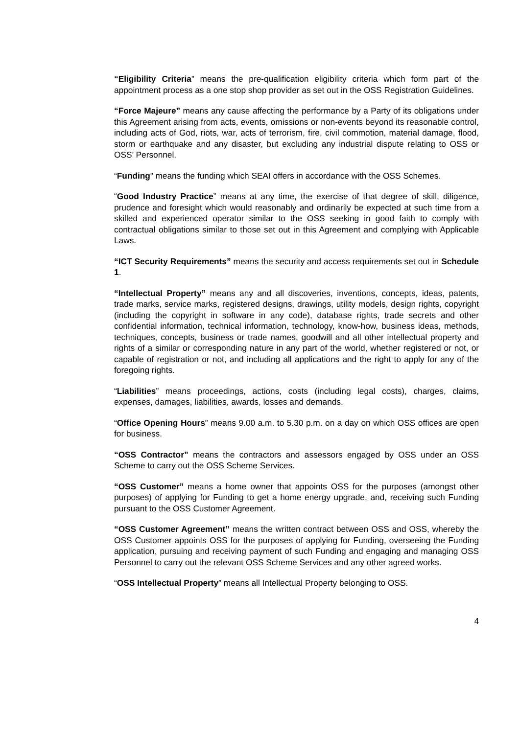“Eligibility Criteria” means the pre-qualification eligibility criteria which form part of the appointment process as a one stop shop provider as set out in the OSS Registration Guidelines.
“Force Majeure” means any cause affecting the performance by a Party of its obligations under this Agreement arising from acts, events, omissions or non-events beyond its reasonable control, including acts of God, riots, war, acts of terrorism, fire, civil commotion, material damage, flood, storm or earthquake and any disaster, but excluding any industrial dispute relating to OSS or OSS’ Personnel.
“Funding” means the funding which SEAI offers in accordance with the OSS Schemes.
“Good Industry Practice” means at any time, the exercise of that degree of skill, diligence, prudence and foresight which would reasonably and ordinarily be expected at such time from a skilled and experienced operator similar to the OSS seeking in good faith to comply with contractual obligations similar to those set out in this Agreement and complying with Applicable Laws.
“ICT Security Requirements” means the security and access requirements set out in Schedule 1.
“Intellectual Property” means any and all discoveries, inventions, concepts, ideas, patents, trade marks, service marks, registered designs, drawings, utility models, design rights, copyright (including the copyright in software in any code), database rights, trade secrets and other confidential information, technical information, technology, know-how, business ideas, methods, techniques, concepts, business or trade names, goodwill and all other intellectual property and rights of a similar or corresponding nature in any part of the world, whether registered or not, or capable of registration or not, and including all applications and the right to apply for any of the foregoing rights.
“Liabilities” means proceedings, actions, costs (including legal costs), charges, claims, expenses, damages, liabilities, awards, losses and demands.
“Office Opening Hours” means 9.00 a.m. to 5.30 p.m. on a day on which OSS offices are open for business.
“OSS Contractor” means the contractors and assessors engaged by OSS under an OSS Scheme to carry out the OSS Scheme Services.
“OSS Customer” means a home owner that appoints OSS for the purposes (amongst other purposes) of applying for Funding to get a home energy upgrade, and, receiving such Funding pursuant to the OSS Customer Agreement.
“OSS Customer Agreement” means the written contract between OSS and OSS, whereby the OSS Customer appoints OSS for the purposes of applying for Funding, overseeing the Funding application, pursuing and receiving payment of such Funding and engaging and managing OSS Personnel to carry out the relevant OSS Scheme Services and any other agreed works.
“OSS Intellectual Property” means all Intellectual Property belonging to OSS.
4